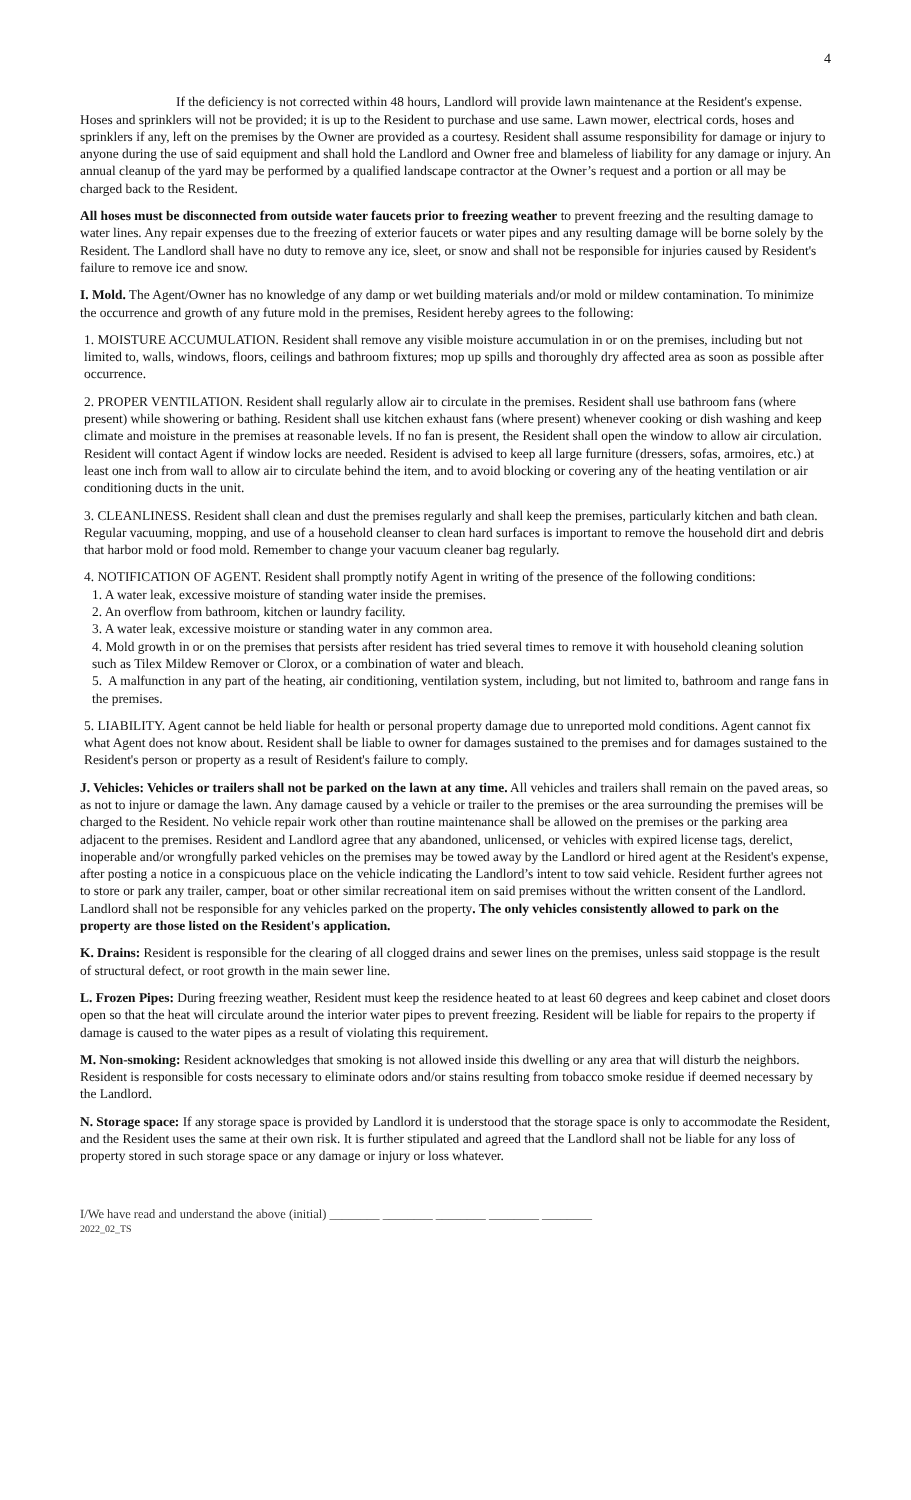4
If the deficiency is not corrected within 48 hours, Landlord will provide lawn maintenance at the Resident's expense. Hoses and sprinklers will not be provided; it is up to the Resident to purchase and use same. Lawn mower, electrical cords, hoses and sprinklers if any, left on the premises by the Owner are provided as a courtesy. Resident shall assume responsibility for damage or injury to anyone during the use of said equipment and shall hold the Landlord and Owner free and blameless of liability for any damage or injury. An annual cleanup of the yard may be performed by a qualified landscape contractor at the Owner’s request and a portion or all may be charged back to the Resident.
All hoses must be disconnected from outside water faucets prior to freezing weather to prevent freezing and the resulting damage to water lines. Any repair expenses due to the freezing of exterior faucets or water pipes and any resulting damage will be borne solely by the Resident. The Landlord shall have no duty to remove any ice, sleet, or snow and shall not be responsible for injuries caused by Resident's failure to remove ice and snow.
I. Mold. The Agent/Owner has no knowledge of any damp or wet building materials and/or mold or mildew contamination. To minimize the occurrence and growth of any future mold in the premises, Resident hereby agrees to the following:
1. MOISTURE ACCUMULATION. Resident shall remove any visible moisture accumulation in or on the premises, including but not limited to, walls, windows, floors, ceilings and bathroom fixtures; mop up spills and thoroughly dry affected area as soon as possible after occurrence.
2. PROPER VENTILATION. Resident shall regularly allow air to circulate in the premises. Resident shall use bathroom fans (where present) while showering or bathing. Resident shall use kitchen exhaust fans (where present) whenever cooking or dish washing and keep climate and moisture in the premises at reasonable levels. If no fan is present, the Resident shall open the window to allow air circulation. Resident will contact Agent if window locks are needed. Resident is advised to keep all large furniture (dressers, sofas, armoires, etc.) at least one inch from wall to allow air to circulate behind the item, and to avoid blocking or covering any of the heating ventilation or air conditioning ducts in the unit.
3. CLEANLINESS. Resident shall clean and dust the premises regularly and shall keep the premises, particularly kitchen and bath clean. Regular vacuuming, mopping, and use of a household cleanser to clean hard surfaces is important to remove the household dirt and debris that harbor mold or food mold. Remember to change your vacuum cleaner bag regularly.
4. NOTIFICATION OF AGENT. Resident shall promptly notify Agent in writing of the presence of the following conditions:
1. A water leak, excessive moisture of standing water inside the premises.
2. An overflow from bathroom, kitchen or laundry facility.
3. A water leak, excessive moisture or standing water in any common area.
4. Mold growth in or on the premises that persists after resident has tried several times to remove it with household cleaning solution such as Tilex Mildew Remover or Clorox, or a combination of water and bleach.
5. A malfunction in any part of the heating, air conditioning, ventilation system, including, but not limited to, bathroom and range fans in the premises.
5. LIABILITY. Agent cannot be held liable for health or personal property damage due to unreported mold conditions. Agent cannot fix what Agent does not know about. Resident shall be liable to owner for damages sustained to the premises and for damages sustained to the Resident's person or property as a result of Resident's failure to comply.
J. Vehicles: Vehicles or trailers shall not be parked on the lawn at any time. All vehicles and trailers shall remain on the paved areas, so as not to injure or damage the lawn. Any damage caused by a vehicle or trailer to the premises or the area surrounding the premises will be charged to the Resident. No vehicle repair work other than routine maintenance shall be allowed on the premises or the parking area adjacent to the premises. Resident and Landlord agree that any abandoned, unlicensed, or vehicles with expired license tags, derelict, inoperable and/or wrongfully parked vehicles on the premises may be towed away by the Landlord or hired agent at the Resident's expense, after posting a notice in a conspicuous place on the vehicle indicating the Landlord’s intent to tow said vehicle. Resident further agrees not to store or park any trailer, camper, boat or other similar recreational item on said premises without the written consent of the Landlord. Landlord shall not be responsible for any vehicles parked on the property. The only vehicles consistently allowed to park on the property are those listed on the Resident's application.
K. Drains: Resident is responsible for the clearing of all clogged drains and sewer lines on the premises, unless said stoppage is the result of structural defect, or root growth in the main sewer line.
L. Frozen Pipes: During freezing weather, Resident must keep the residence heated to at least 60 degrees and keep cabinet and closet doors open so that the heat will circulate around the interior water pipes to prevent freezing. Resident will be liable for repairs to the property if damage is caused to the water pipes as a result of violating this requirement.
M. Non-smoking: Resident acknowledges that smoking is not allowed inside this dwelling or any area that will disturb the neighbors. Resident is responsible for costs necessary to eliminate odors and/or stains resulting from tobacco smoke residue if deemed necessary by the Landlord.
N. Storage space: If any storage space is provided by Landlord it is understood that the storage space is only to accommodate the Resident, and the Resident uses the same at their own risk. It is further stipulated and agreed that the Landlord shall not be liable for any loss of property stored in such storage space or any damage or injury or loss whatever.
I/We have read and understand the above (initial) ________ ________ ________ ________ ________
2022_02_TS